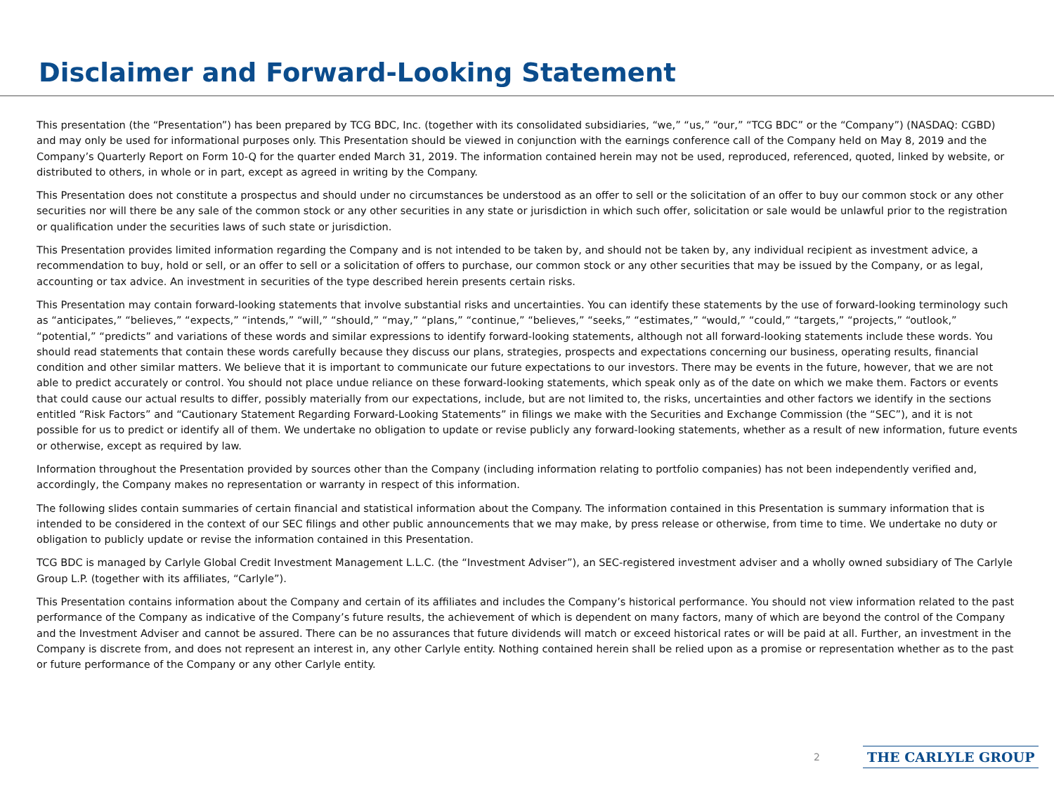Disclaimer and Forward-Looking Statement
This presentation (the “Presentation”) has been prepared by TCG BDC, Inc. (together with its consolidated subsidiaries, “we,” “us,” “our,” “TCG BDC” or the “Company”) (NASDAQ: CGBD) and may only be used for informational purposes only. This Presentation should be viewed in conjunction with the earnings conference call of the Company held on May 8, 2019 and the Company’s Quarterly Report on Form 10-Q for the quarter ended March 31, 2019. The information contained herein may not be used, reproduced, referenced, quoted, linked by website, or distributed to others, in whole or in part, except as agreed in writing by the Company.
This Presentation does not constitute a prospectus and should under no circumstances be understood as an offer to sell or the solicitation of an offer to buy our common stock or any other securities nor will there be any sale of the common stock or any other securities in any state or jurisdiction in which such offer, solicitation or sale would be unlawful prior to the registration or qualification under the securities laws of such state or jurisdiction.
This Presentation provides limited information regarding the Company and is not intended to be taken by, and should not be taken by, any individual recipient as investment advice, a recommendation to buy, hold or sell, or an offer to sell or a solicitation of offers to purchase, our common stock or any other securities that may be issued by the Company, or as legal, accounting or tax advice. An investment in securities of the type described herein presents certain risks.
This Presentation may contain forward-looking statements that involve substantial risks and uncertainties. You can identify these statements by the use of forward-looking terminology such as “anticipates,” “believes,” “expects,” “intends,” “will,” “should,” “may,” “plans,” “continue,” “believes,” “seeks,” “estimates,” “would,” “could,” “targets,” “projects,” “outlook,” “potential,” “predicts” and variations of these words and similar expressions to identify forward-looking statements, although not all forward-looking statements include these words. You should read statements that contain these words carefully because they discuss our plans, strategies, prospects and expectations concerning our business, operating results, financial condition and other similar matters. We believe that it is important to communicate our future expectations to our investors. There may be events in the future, however, that we are not able to predict accurately or control. You should not place undue reliance on these forward-looking statements, which speak only as of the date on which we make them. Factors or events that could cause our actual results to differ, possibly materially from our expectations, include, but are not limited to, the risks, uncertainties and other factors we identify in the sections entitled “Risk Factors” and “Cautionary Statement Regarding Forward-Looking Statements” in filings we make with the Securities and Exchange Commission (the “SEC”), and it is not possible for us to predict or identify all of them. We undertake no obligation to update or revise publicly any forward-looking statements, whether as a result of new information, future events or otherwise, except as required by law.
Information throughout the Presentation provided by sources other than the Company (including information relating to portfolio companies) has not been independently verified and, accordingly, the Company makes no representation or warranty in respect of this information.
The following slides contain summaries of certain financial and statistical information about the Company. The information contained in this Presentation is summary information that is intended to be considered in the context of our SEC filings and other public announcements that we may make, by press release or otherwise, from time to time. We undertake no duty or obligation to publicly update or revise the information contained in this Presentation.
TCG BDC is managed by Carlyle Global Credit Investment Management L.L.C. (the “Investment Adviser”), an SEC-registered investment adviser and a wholly owned subsidiary of The Carlyle Group L.P. (together with its affiliates, “Carlyle”).
This Presentation contains information about the Company and certain of its affiliates and includes the Company’s historical performance. You should not view information related to the past performance of the Company as indicative of the Company’s future results, the achievement of which is dependent on many factors, many of which are beyond the control of the Company and the Investment Adviser and cannot be assured. There can be no assurances that future dividends will match or exceed historical rates or will be paid at all. Further, an investment in the Company is discrete from, and does not represent an interest in, any other Carlyle entity. Nothing contained herein shall be relied upon as a promise or representation whether as to the past or future performance of the Company or any other Carlyle entity.
2 THE CARLYLE GROUP